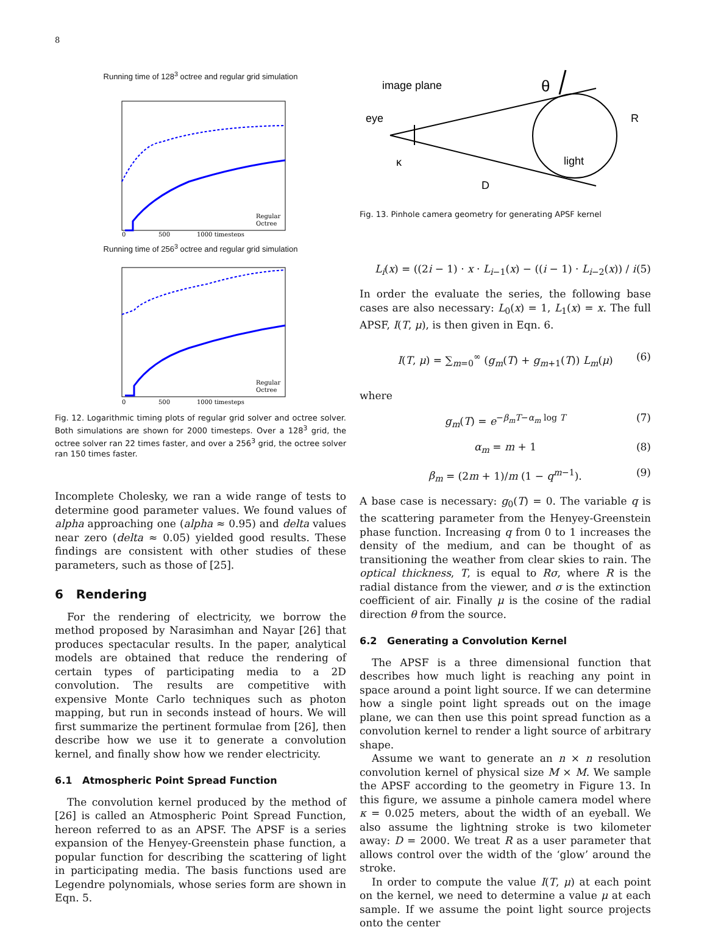8
Running time of 128<sup>3</sup> octree and regular grid simulation
Regular
Octree
0
500
1000 timesteps
Running time of 256<sup>3</sup> octree and regular grid simulation
Regular
Octree
0
500
1000 timesteps
Fig. 12. Logarithmic timing plots of regular grid solver and octree solver. Both simulations are shown for 2000 timesteps. Over a 128<sup>3</sup> grid, the octree solver ran 22 times faster, and over a 256<sup>3</sup> grid, the octree solver ran 150 times faster.
Incomplete Cholesky, we ran a wide range of tests to determine good parameter values. We found values of alpha approaching one (alpha ≈ 0.95) and delta values near zero (delta ≈ 0.05) yielded good results. These findings are consistent with other studies of these parameters, such as those of [25].
6 Rendering
For the rendering of electricity, we borrow the method proposed by Narasimhan and Nayar [26] that produces spectacular results. In the paper, analytical models are obtained that reduce the rendering of certain types of participating media to a 2D convolution. The results are competitive with expensive Monte Carlo techniques such as photon mapping, but run in seconds instead of hours. We will first summarize the pertinent formulae from [26], then describe how we use it to generate a convolution kernel, and finally show how we render electricity.
6.1 Atmospheric Point Spread Function
The convolution kernel produced by the method of [26] is called an Atmospheric Point Spread Function, hereon referred to as an APSF. The APSF is a series expansion of the Henyey-Greenstein phase function, a popular function for describing the scattering of light in participating media. The basis functions used are Legendre polynomials, whose series form are shown in Eqn. 5.
image plane
eye
θ
R
light
κ
D
Fig. 13. Pinhole camera geometry for generating APSF kernel
L<sub>i</sub>(x) = ((2i − 1) · x · L<sub>i−1</sub>(x) − ((i − 1) · L<sub>i−2</sub>(x)) / i (5)
In order the evaluate the series, the following base cases are also necessary: L<sub>0</sub>(x) = 1, L<sub>1</sub>(x) = x. The full APSF, I(T, μ), is then given in Eqn. 6.
I(T, μ) = ∑<sub>m=0</sub><sup>∞</sup> (g<sub>m</sub>(T) + g<sub>m+1</sub>(T)) L<sub>m</sub>(μ) (6)
where
g<sub>m</sub>(T) = e<sup>−β<sub>m</sub>T−α<sub>m</sub> log T</sup> (7)
α<sub>m</sub> = m + 1 (8)
β<sub>m</sub> = (2m + 1)/m (1 − q<sup>m−1</sup>). (9)
A base case is necessary: g<sub>0</sub>(T) = 0. The variable q is the scattering parameter from the Henyey-Greenstein phase function. Increasing q from 0 to 1 increases the density of the medium, and can be thought of as transitioning the weather from clear skies to rain. The optical thickness, T, is equal to Rσ, where R is the radial distance from the viewer, and σ is the extinction coefficient of air. Finally μ is the cosine of the radial direction θ from the source.
6.2 Generating a Convolution Kernel
The APSF is a three dimensional function that describes how much light is reaching any point in space around a point light source. If we can determine how a single point light spreads out on the image plane, we can then use this point spread function as a convolution kernel to render a light source of arbitrary shape.
Assume we want to generate an n × n resolution convolution kernel of physical size M × M. We sample the APSF according to the geometry in Figure 13. In this figure, we assume a pinhole camera model where κ = 0.025 meters, about the width of an eyeball. We also assume the lightning stroke is two kilometer away: D = 2000. We treat R as a user parameter that allows control over the width of the ‘glow’ around the stroke.
In order to compute the value I(T, μ) at each point on the kernel, we need to determine a value μ at each sample. If we assume the point light source projects onto the center